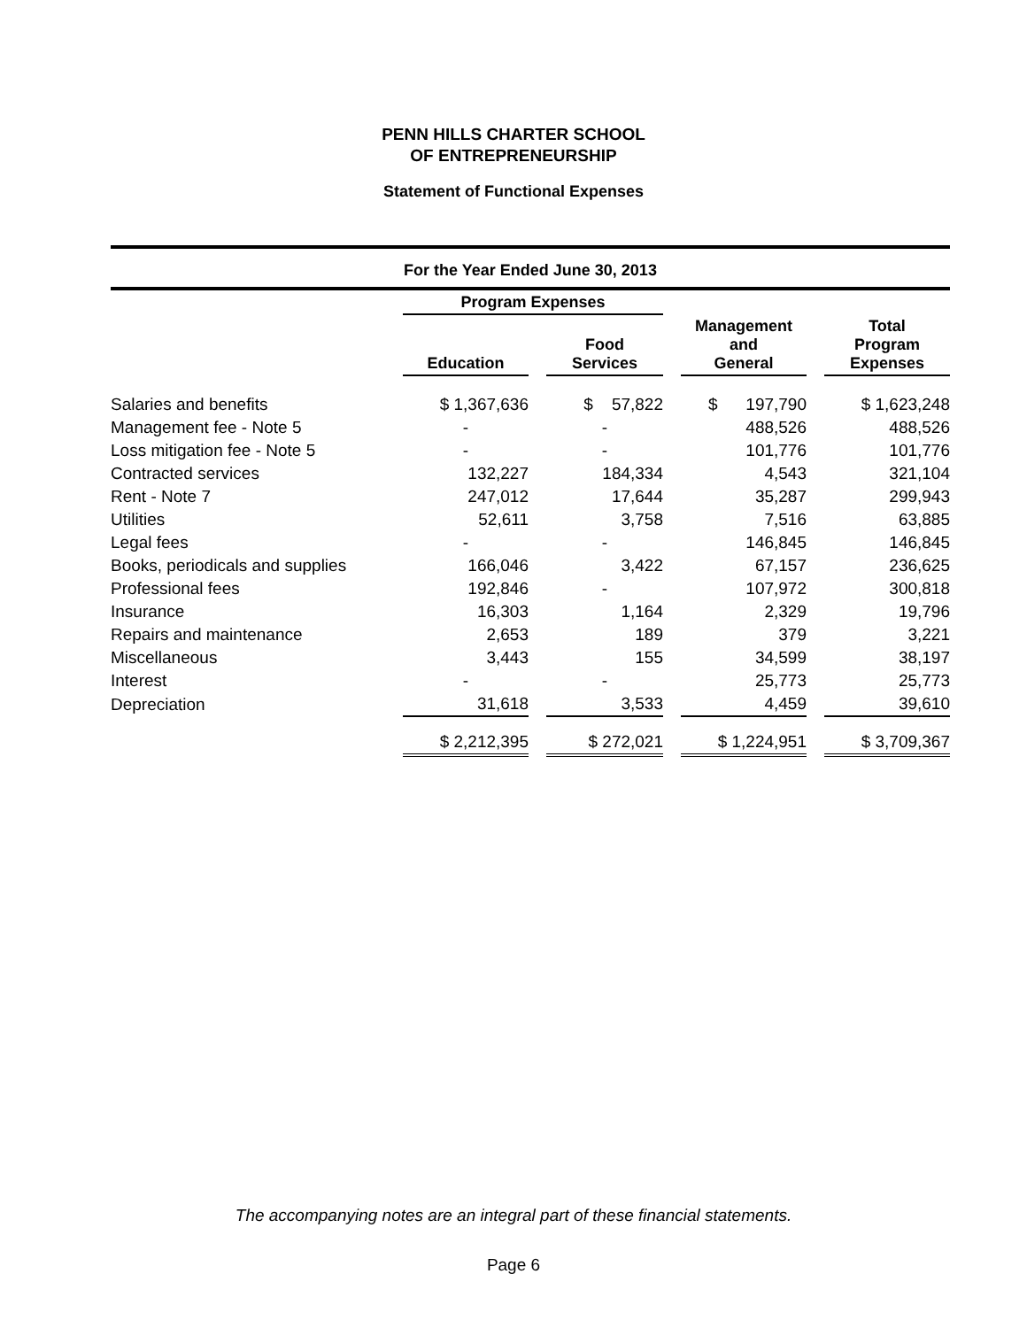PENN HILLS CHARTER SCHOOL
OF ENTREPRENEURSHIP
Statement of Functional Expenses
For the Year Ended June 30, 2013
| | Program Expenses | | | | | | |
| --- | --- | --- | --- | --- | --- | --- | --- |
| | Education | | Food Services | | Management and General | | Total Program Expenses |
| Salaries and benefits | $ 1,367,636 | | $ 57,822 | | $ 197,790 | | $ 1,623,248 |
| Management fee - Note 5 | - | | - | | 488,526 | | 488,526 |
| Loss mitigation fee - Note 5 | - | | - | | 101,776 | | 101,776 |
| Contracted services | 132,227 | | 184,334 | | 4,543 | | 321,104 |
| Rent - Note 7 | 247,012 | | 17,644 | | 35,287 | | 299,943 |
| Utilities | 52,611 | | 3,758 | | 7,516 | | 63,885 |
| Legal fees | - | | - | | 146,845 | | 146,845 |
| Books, periodicals and supplies | 166,046 | | 3,422 | | 67,157 | | 236,625 |
| Professional fees | 192,846 | | - | | 107,972 | | 300,818 |
| Insurance | 16,303 | | 1,164 | | 2,329 | | 19,796 |
| Repairs and maintenance | 2,653 | | 189 | | 379 | | 3,221 |
| Miscellaneous | 3,443 | | 155 | | 34,599 | | 38,197 |
| Interest | - | | - | | 25,773 | | 25,773 |
| Depreciation | 31,618 | | 3,533 | | 4,459 | | 39,610 |
| | $ 2,212,395 | | $ 272,021 | | $ 1,224,951 | | $ 3,709,367 |
The accompanying notes are an integral part of these financial statements.
Page 6